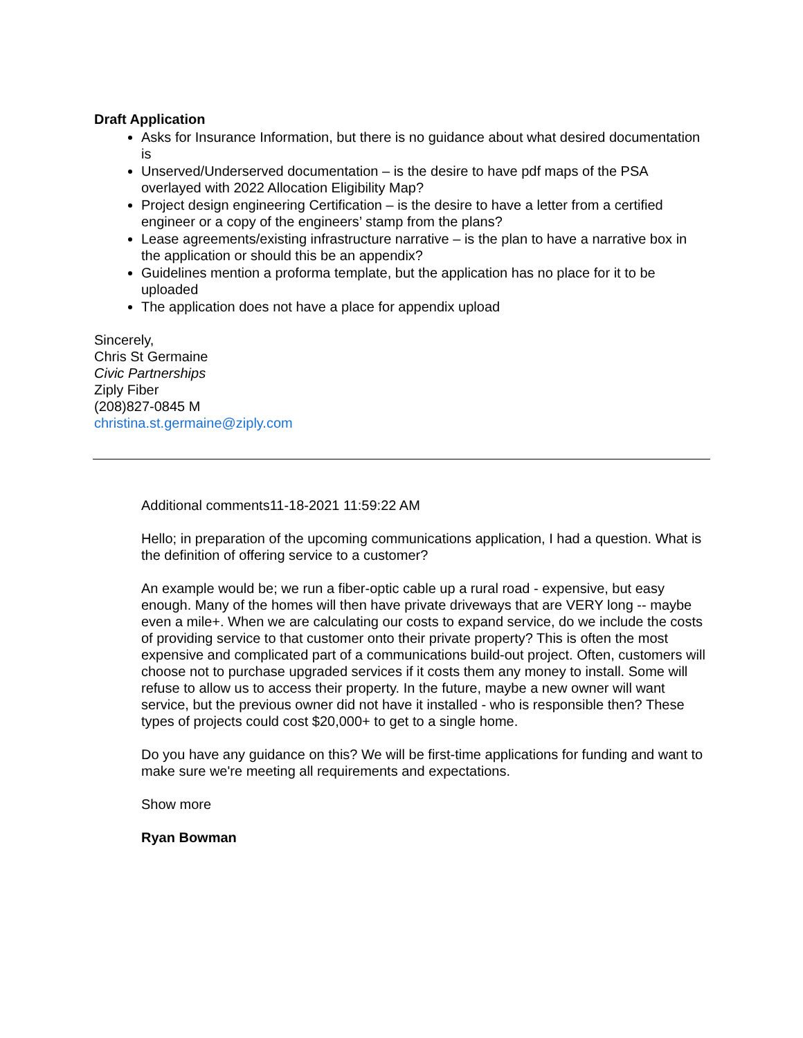Draft Application
Asks for Insurance Information, but there is no guidance about what desired documentation is
Unserved/Underserved documentation – is the desire to have pdf maps of the PSA overlayed with 2022 Allocation Eligibility Map?
Project design engineering Certification – is the desire to have a letter from a certified engineer or a copy of the engineers’ stamp from the plans?
Lease agreements/existing infrastructure narrative – is the plan to have a narrative box in the application or should this be an appendix?
Guidelines mention a proforma template, but the application has no place for it to be uploaded
The application does not have a place for appendix upload
Sincerely,
Chris St Germaine
Civic Partnerships
Ziply Fiber
(208)827-0845 M
christina.st.germaine@ziply.com
Additional comments11-18-2021 11:59:22 AM
Hello; in preparation of the upcoming communications application, I had a question. What is the definition of offering service to a customer?
An example would be; we run a fiber-optic cable up a rural road - expensive, but easy enough. Many of the homes will then have private driveways that are VERY long -- maybe even a mile+. When we are calculating our costs to expand service, do we include the costs of providing service to that customer onto their private property? This is often the most expensive and complicated part of a communications build-out project. Often, customers will choose not to purchase upgraded services if it costs them any money to install. Some will refuse to allow us to access their property. In the future, maybe a new owner will want service, but the previous owner did not have it installed - who is responsible then? These types of projects could cost $20,000+ to get to a single home.
Do you have any guidance on this? We will be first-time applications for funding and want to make sure we're meeting all requirements and expectations.
Show more
Ryan Bowman